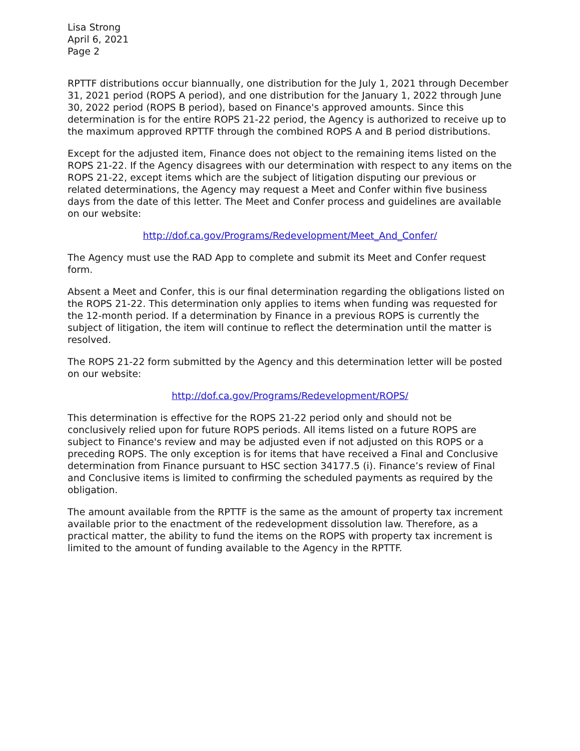Lisa Strong
April 6, 2021
Page 2
RPTTF distributions occur biannually, one distribution for the July 1, 2021 through December 31, 2021 period (ROPS A period), and one distribution for the January 1, 2022 through June 30, 2022 period (ROPS B period), based on Finance's approved amounts. Since this determination is for the entire ROPS 21-22 period, the Agency is authorized to receive up to the maximum approved RPTTF through the combined ROPS A and B period distributions.
Except for the adjusted item, Finance does not object to the remaining items listed on the ROPS 21-22. If the Agency disagrees with our determination with respect to any items on the ROPS 21-22, except items which are the subject of litigation disputing our previous or related determinations, the Agency may request a Meet and Confer within five business days from the date of this letter. The Meet and Confer process and guidelines are available on our website:
http://dof.ca.gov/Programs/Redevelopment/Meet_And_Confer/
The Agency must use the RAD App to complete and submit its Meet and Confer request form.
Absent a Meet and Confer, this is our final determination regarding the obligations listed on the ROPS 21-22. This determination only applies to items when funding was requested for the 12-month period. If a determination by Finance in a previous ROPS is currently the subject of litigation, the item will continue to reflect the determination until the matter is resolved.
The ROPS 21-22 form submitted by the Agency and this determination letter will be posted on our website:
http://dof.ca.gov/Programs/Redevelopment/ROPS/
This determination is effective for the ROPS 21-22 period only and should not be conclusively relied upon for future ROPS periods. All items listed on a future ROPS are subject to Finance's review and may be adjusted even if not adjusted on this ROPS or a preceding ROPS. The only exception is for items that have received a Final and Conclusive determination from Finance pursuant to HSC section 34177.5 (i). Finance’s review of Final and Conclusive items is limited to confirming the scheduled payments as required by the obligation.
The amount available from the RPTTF is the same as the amount of property tax increment available prior to the enactment of the redevelopment dissolution law. Therefore, as a practical matter, the ability to fund the items on the ROPS with property tax increment is limited to the amount of funding available to the Agency in the RPTTF.